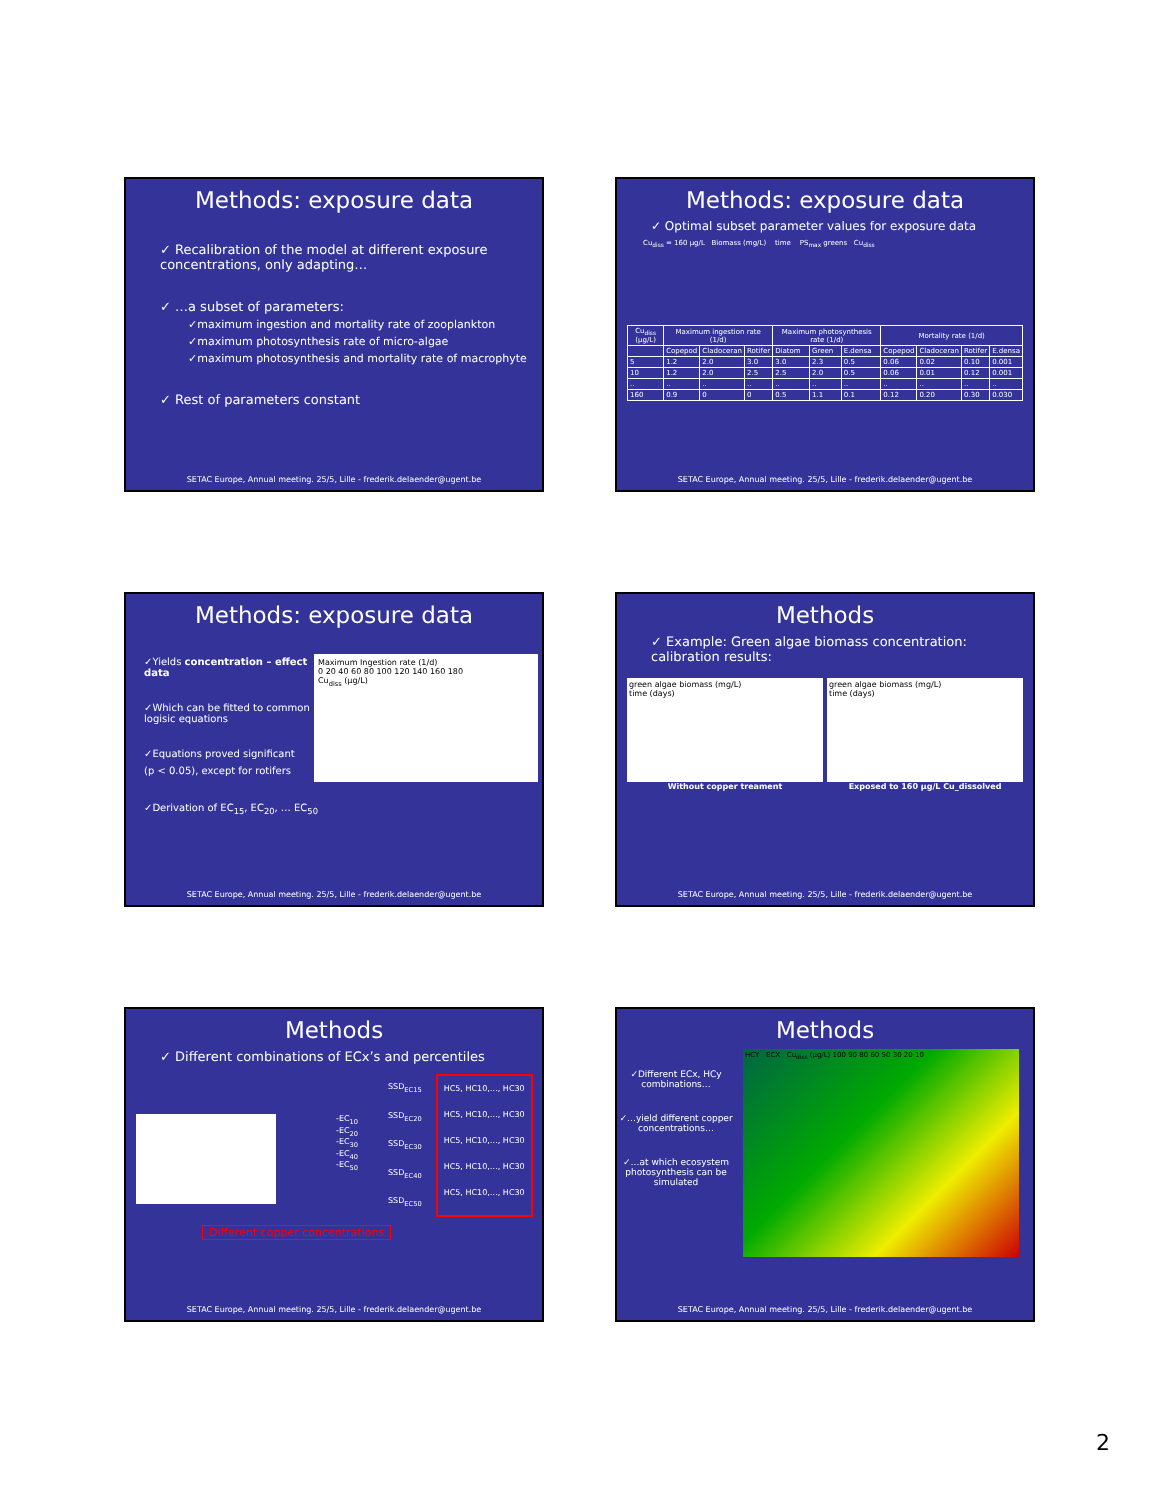Methods: exposure data
✓ Recalibration of the model at different exposure concentrations, only adapting…
✓ …a subset of parameters:
✓maximum ingestion and mortality rate of zooplankton
✓maximum photosynthesis rate of micro-algae
✓maximum photosynthesis and mortality rate of macrophyte
✓ Rest of parameters constant
SETAC Europe, Annual meeting. 25/5, Lille - frederik.delaender@ugent.be
Methods: exposure data
✓ Optimal subset parameter values for exposure data
Cu<sub>diss</sub> = 160 µg/L Biomass (mg/L) time PS<sub>max</sub> greens Cu<sub>diss</sub>
| Cu<sub>diss</sub> (µg/L) | Maximum ingestion rate (1/d) | | | Maximum photosynthesis rate (1/d) | | | Mortality rate (1/d) | | | |
| --- | --- | --- | --- | --- | --- | --- | --- | --- | --- | --- |
| | Copepod | Cladoceran | Rotifer | Diatom | Green | E.densa | Copepod | Cladoceran | Rotifer | E.densa |
| 5 | 1.2 | 2.0 | 3.0 | 3.0 | 2.3 | 0.5 | 0.06 | 0.02 | 0.10 | 0.001 |
| 10 | 1.2 | 2.0 | 2.5 | 2.5 | 2.0 | 0.5 | 0.06 | 0.01 | 0.12 | 0.001 |
| .. | .. | .. | .. | .. | .. | .. | .. | .. | .. | .. |
| 160 | 0.9 | 0 | 0 | 0.5 | 1.1 | 0.1 | 0.12 | 0.20 | 0.30 | 0.030 |
SETAC Europe, Annual meeting. 25/5, Lille - frederik.delaender@ugent.be
Methods: exposure data
✓Yields concentration – effect data
✓Which can be fitted to common logisic equations
✓Equations proved significant
(p < 0.05), except for rotifers
Maximum Ingestion rate (1/d)
0 20 40 60 80 100 120 140 160 180
Cu<sub>diss</sub> (µg/L)
✓Derivation of EC<sub>15</sub>, EC<sub>20</sub>, … EC<sub>50</sub>
SETAC Europe, Annual meeting. 25/5, Lille - frederik.delaender@ugent.be
Methods
✓ Example: Green algae biomass concentration: calibration results:
green algae biomass (mg/L)
time (days)
Without copper treament
green algae biomass (mg/L)
time (days)
Exposed to 160 µg/L Cu_dissolved
SETAC Europe, Annual meeting. 25/5, Lille - frederik.delaender@ugent.be
Methods
✓ Different combinations of ECx’s and percentiles
-EC<sub>10</sub>
-EC<sub>20</sub>
-EC<sub>30</sub>
-EC<sub>40</sub>
-EC<sub>50</sub>
SSD<sub>EC15</sub>
SSD<sub>EC20</sub>
SSD<sub>EC30</sub>
SSD<sub>EC40</sub>
SSD<sub>EC50</sub>
HC5, HC10,…, HC30
HC5, HC10,…, HC30
HC5, HC10,…, HC30
HC5, HC10,…, HC30
HC5, HC10,…, HC30
Different copper concentrations
SETAC Europe, Annual meeting. 25/5, Lille - frederik.delaender@ugent.be
Methods
✓Different ECx, HCy combinations…
✓…yield different copper concentrations…
✓…at which ecosystem photosynthesis can be simulated
HCY ECX Cu<sub>diss</sub> (µg/L) 100 90 80 60 50 30 20 10
SETAC Europe, Annual meeting. 25/5, Lille - frederik.delaender@ugent.be
2